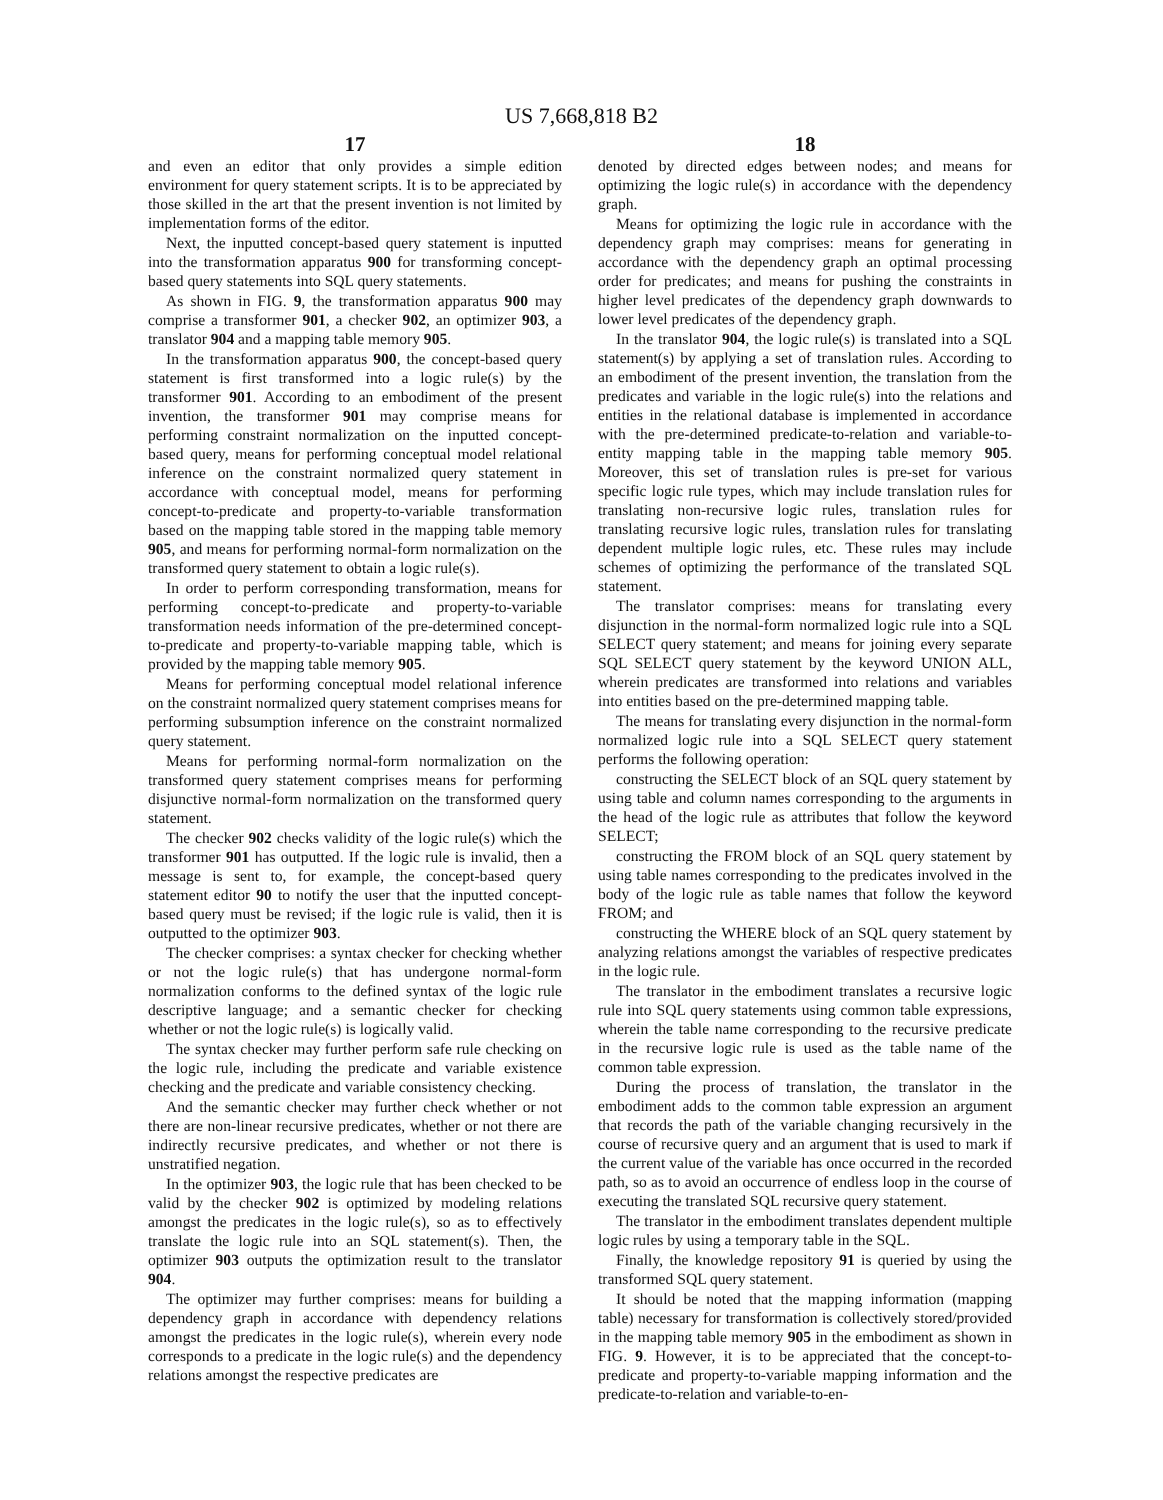US 7,668,818 B2
17
and even an editor that only provides a simple edition environment for query statement scripts. It is to be appreciated by those skilled in the art that the present invention is not limited by implementation forms of the editor.
Next, the inputted concept-based query statement is inputted into the transformation apparatus 900 for transforming concept-based query statements into SQL query statements.
As shown in FIG. 9, the transformation apparatus 900 may comprise a transformer 901, a checker 902, an optimizer 903, a translator 904 and a mapping table memory 905.
In the transformation apparatus 900, the concept-based query statement is first transformed into a logic rule(s) by the transformer 901. According to an embodiment of the present invention, the transformer 901 may comprise means for performing constraint normalization on the inputted concept-based query, means for performing conceptual model relational inference on the constraint normalized query statement in accordance with conceptual model, means for performing concept-to-predicate and property-to-variable transformation based on the mapping table stored in the mapping table memory 905, and means for performing normal-form normalization on the transformed query statement to obtain a logic rule(s).
In order to perform corresponding transformation, means for performing concept-to-predicate and property-to-variable transformation needs information of the pre-determined concept-to-predicate and property-to-variable mapping table, which is provided by the mapping table memory 905.
Means for performing conceptual model relational inference on the constraint normalized query statement comprises means for performing subsumption inference on the constraint normalized query statement.
Means for performing normal-form normalization on the transformed query statement comprises means for performing disjunctive normal-form normalization on the transformed query statement.
The checker 902 checks validity of the logic rule(s) which the transformer 901 has outputted. If the logic rule is invalid, then a message is sent to, for example, the concept-based query statement editor 90 to notify the user that the inputted concept-based query must be revised; if the logic rule is valid, then it is outputted to the optimizer 903.
The checker comprises: a syntax checker for checking whether or not the logic rule(s) that has undergone normal-form normalization conforms to the defined syntax of the logic rule descriptive language; and a semantic checker for checking whether or not the logic rule(s) is logically valid.
The syntax checker may further perform safe rule checking on the logic rule, including the predicate and variable existence checking and the predicate and variable consistency checking.
And the semantic checker may further check whether or not there are non-linear recursive predicates, whether or not there are indirectly recursive predicates, and whether or not there is unstratified negation.
In the optimizer 903, the logic rule that has been checked to be valid by the checker 902 is optimized by modeling relations amongst the predicates in the logic rule(s), so as to effectively translate the logic rule into an SQL statement(s). Then, the optimizer 903 outputs the optimization result to the translator 904.
The optimizer may further comprises: means for building a dependency graph in accordance with dependency relations amongst the predicates in the logic rule(s), wherein every node corresponds to a predicate in the logic rule(s) and the dependency relations amongst the respective predicates are
18
denoted by directed edges between nodes; and means for optimizing the logic rule(s) in accordance with the dependency graph.
Means for optimizing the logic rule in accordance with the dependency graph may comprises: means for generating in accordance with the dependency graph an optimal processing order for predicates; and means for pushing the constraints in higher level predicates of the dependency graph downwards to lower level predicates of the dependency graph.
In the translator 904, the logic rule(s) is translated into a SQL statement(s) by applying a set of translation rules. According to an embodiment of the present invention, the translation from the predicates and variable in the logic rule(s) into the relations and entities in the relational database is implemented in accordance with the pre-determined predicate-to-relation and variable-to-entity mapping table in the mapping table memory 905. Moreover, this set of translation rules is pre-set for various specific logic rule types, which may include translation rules for translating non-recursive logic rules, translation rules for translating recursive logic rules, translation rules for translating dependent multiple logic rules, etc. These rules may include schemes of optimizing the performance of the translated SQL statement.
The translator comprises: means for translating every disjunction in the normal-form normalized logic rule into a SQL SELECT query statement; and means for joining every separate SQL SELECT query statement by the keyword UNION ALL, wherein predicates are transformed into relations and variables into entities based on the pre-determined mapping table.
The means for translating every disjunction in the normal-form normalized logic rule into a SQL SELECT query statement performs the following operation:
constructing the SELECT block of an SQL query statement by using table and column names corresponding to the arguments in the head of the logic rule as attributes that follow the keyword SELECT;
constructing the FROM block of an SQL query statement by using table names corresponding to the predicates involved in the body of the logic rule as table names that follow the keyword FROM; and
constructing the WHERE block of an SQL query statement by analyzing relations amongst the variables of respective predicates in the logic rule.
The translator in the embodiment translates a recursive logic rule into SQL query statements using common table expressions, wherein the table name corresponding to the recursive predicate in the recursive logic rule is used as the table name of the common table expression.
During the process of translation, the translator in the embodiment adds to the common table expression an argument that records the path of the variable changing recursively in the course of recursive query and an argument that is used to mark if the current value of the variable has once occurred in the recorded path, so as to avoid an occurrence of endless loop in the course of executing the translated SQL recursive query statement.
The translator in the embodiment translates dependent multiple logic rules by using a temporary table in the SQL.
Finally, the knowledge repository 91 is queried by using the transformed SQL query statement.
It should be noted that the mapping information (mapping table) necessary for transformation is collectively stored/provided in the mapping table memory 905 in the embodiment as shown in FIG. 9. However, it is to be appreciated that the concept-to-predicate and property-to-variable mapping information and the predicate-to-relation and variable-to-en-